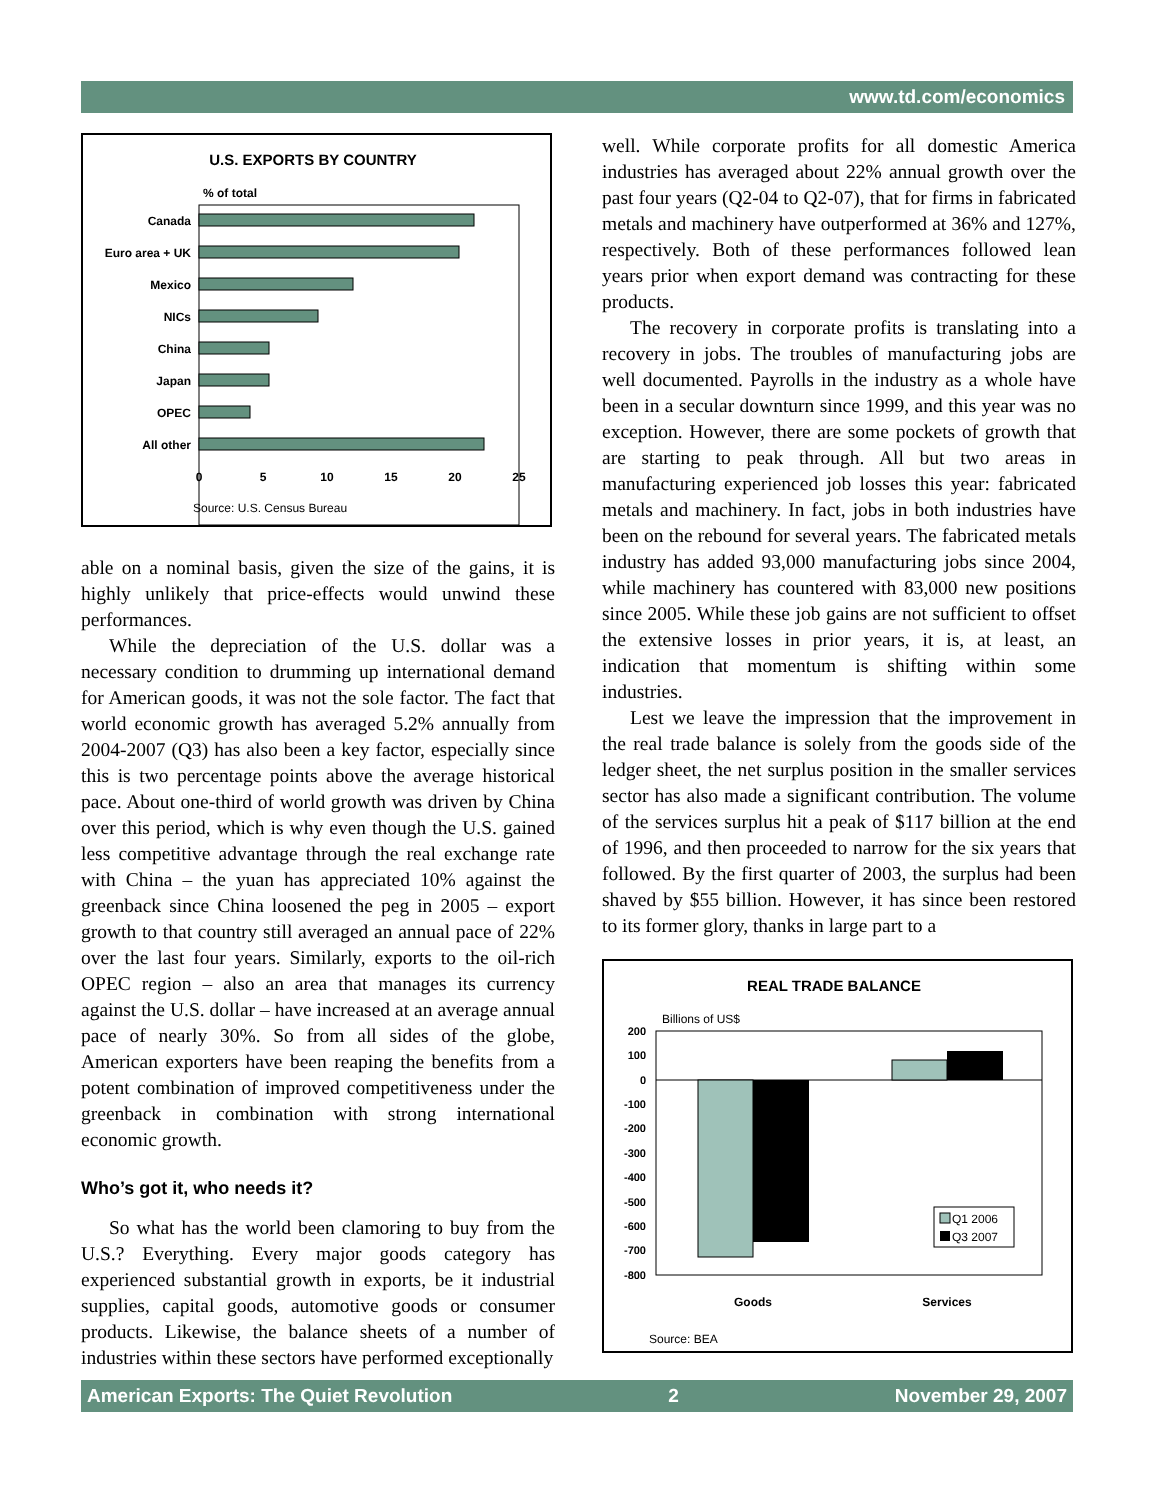www.td.com/economics
U.S. EXPORTS BY COUNTRY
% of total
Canada
Euro area + UK
Mexico
NICs
China
Japan
OPEC
All other
0
5
10
15
20
25
Source: U.S. Census Bureau
able on a nominal basis, given the size of the gains, it is highly unlikely that price-effects would unwind these performances.
While the depreciation of the U.S. dollar was a necessary condition to drumming up international demand for American goods, it was not the sole factor. The fact that world economic growth has averaged 5.2% annually from 2004-2007 (Q3) has also been a key factor, especially since this is two percentage points above the average historical pace. About one-third of world growth was driven by China over this period, which is why even though the U.S. gained less competitive advantage through the real exchange rate with China – the yuan has appreciated 10% against the greenback since China loosened the peg in 2005 – export growth to that country still averaged an annual pace of 22% over the last four years. Similarly, exports to the oil-rich OPEC region – also an area that manages its currency against the U.S. dollar – have increased at an average annual pace of nearly 30%. So from all sides of the globe, American exporters have been reaping the benefits from a potent combination of improved competitiveness under the greenback in combination with strong international economic growth.
Who’s got it, who needs it?
So what has the world been clamoring to buy from the U.S.? Everything. Every major goods category has experienced substantial growth in exports, be it industrial supplies, capital goods, automotive goods or consumer products. Likewise, the balance sheets of a number of industries within these sectors have performed exceptionally
well. While corporate profits for all domestic America industries has averaged about 22% annual growth over the past four years (Q2-04 to Q2-07), that for firms in fabricated metals and machinery have outperformed at 36% and 127%, respectively. Both of these performances followed lean years prior when export demand was contracting for these products.
The recovery in corporate profits is translating into a recovery in jobs. The troubles of manufacturing jobs are well documented. Payrolls in the industry as a whole have been in a secular downturn since 1999, and this year was no exception. However, there are some pockets of growth that are starting to peak through. All but two areas in manufacturing experienced job losses this year: fabricated metals and machinery. In fact, jobs in both industries have been on the rebound for several years. The fabricated metals industry has added 93,000 manufacturing jobs since 2004, while machinery has countered with 83,000 new positions since 2005. While these job gains are not sufficient to offset the extensive losses in prior years, it is, at least, an indication that momentum is shifting within some industries.
Lest we leave the impression that the improvement in the real trade balance is solely from the goods side of the ledger sheet, the net surplus position in the smaller services sector has also made a significant contribution. The volume of the services surplus hit a peak of $117 billion at the end of 1996, and then proceeded to narrow for the six years that followed. By the first quarter of 2003, the surplus had been shaved by $55 billion. However, it has since been restored to its former glory, thanks in large part to a
REAL TRADE BALANCE
Billions of US$
200
100
0
-100
-200
-300
-400
-500
-600
-700
-800
Q1 2006
Q3 2007
Goods
Services
Source: BEA
American Exports: The Quiet Revolution 2 November 29, 2007